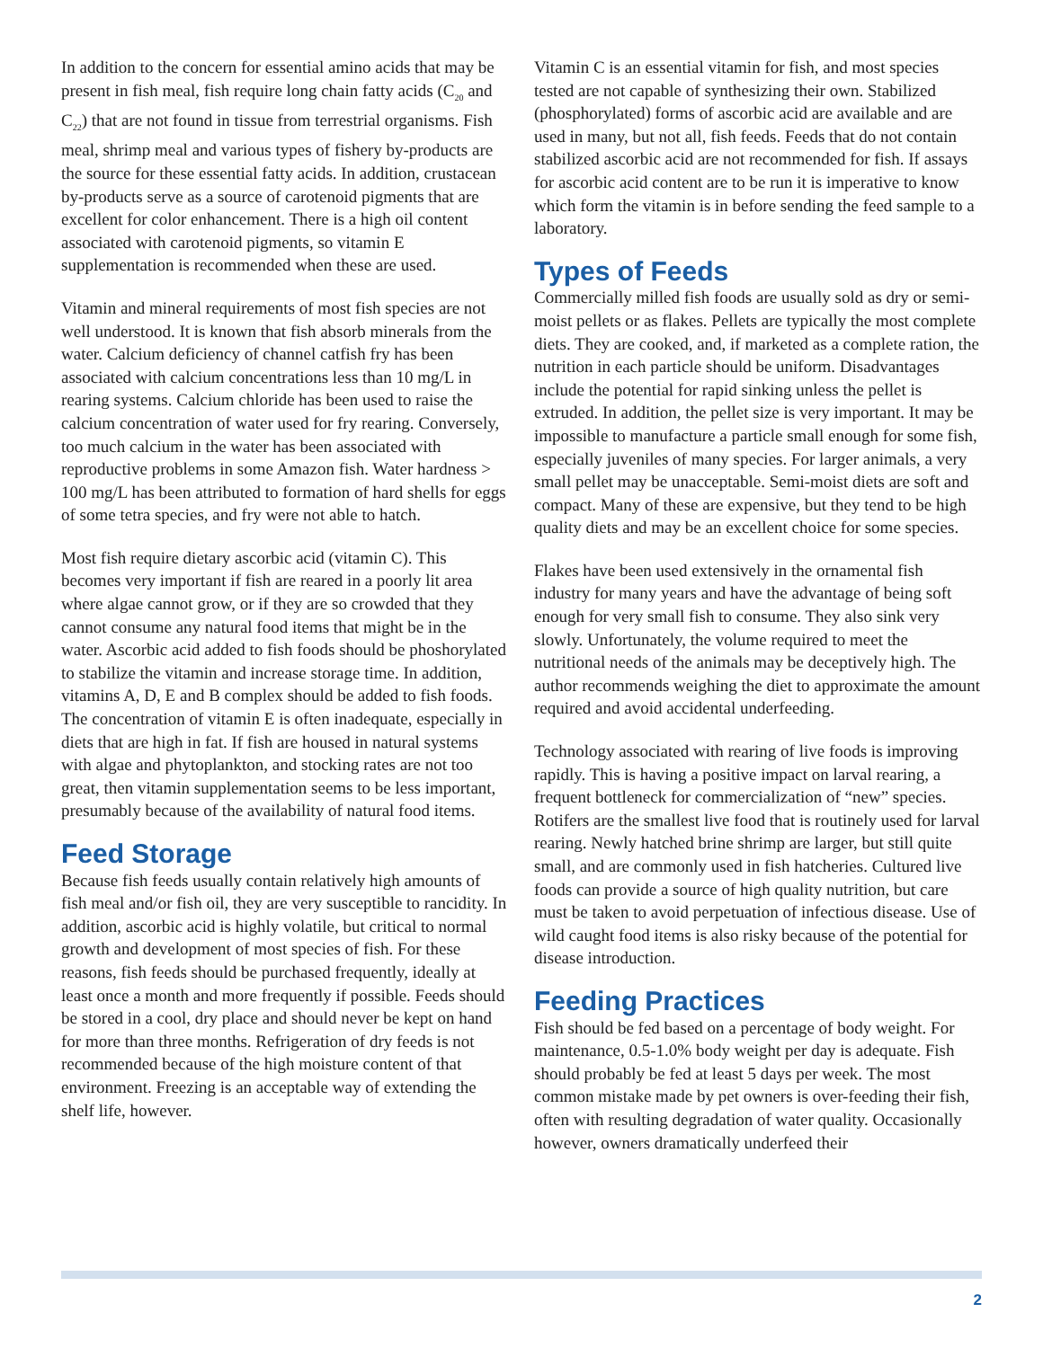In addition to the concern for essential amino acids that may be present in fish meal, fish require long chain fatty acids (C<sub>20</sub> and C<sub>22</sub>) that are not found in tissue from terrestrial organisms. Fish meal, shrimp meal and various types of fishery by-products are the source for these essential fatty acids. In addition, crustacean by-products serve as a source of carotenoid pigments that are excellent for color enhancement. There is a high oil content associated with carotenoid pigments, so vitamin E supplementation is recommended when these are used.
Vitamin and mineral requirements of most fish species are not well understood. It is known that fish absorb minerals from the water. Calcium deficiency of channel catfish fry has been associated with calcium concentrations less than 10 mg/L in rearing systems. Calcium chloride has been used to raise the calcium concentration of water used for fry rearing. Conversely, too much calcium in the water has been associated with reproductive problems in some Amazon fish. Water hardness > 100 mg/L has been attributed to formation of hard shells for eggs of some tetra species, and fry were not able to hatch.
Most fish require dietary ascorbic acid (vitamin C). This becomes very important if fish are reared in a poorly lit area where algae cannot grow, or if they are so crowded that they cannot consume any natural food items that might be in the water. Ascorbic acid added to fish foods should be phoshorylated to stabilize the vitamin and increase storage time. In addition, vitamins A, D, E and B complex should be added to fish foods. The concentration of vitamin E is often inadequate, especially in diets that are high in fat. If fish are housed in natural systems with algae and phytoplankton, and stocking rates are not too great, then vitamin supplementation seems to be less important, presumably because of the availability of natural food items.
Feed Storage
Because fish feeds usually contain relatively high amounts of fish meal and/or fish oil, they are very susceptible to rancidity. In addition, ascorbic acid is highly volatile, but critical to normal growth and development of most species of fish. For these reasons, fish feeds should be purchased frequently, ideally at least once a month and more frequently if possible. Feeds should be stored in a cool, dry place and should never be kept on hand for more than three months. Refrigeration of dry feeds is not recommended because of the high moisture content of that environment. Freezing is an acceptable way of extending the shelf life, however.
Vitamin C is an essential vitamin for fish, and most species tested are not capable of synthesizing their own. Stabilized (phosphorylated) forms of ascorbic acid are available and are used in many, but not all, fish feeds. Feeds that do not contain stabilized ascorbic acid are not recommended for fish. If assays for ascorbic acid content are to be run it is imperative to know which form the vitamin is in before sending the feed sample to a laboratory.
Types of Feeds
Commercially milled fish foods are usually sold as dry or semi-moist pellets or as flakes. Pellets are typically the most complete diets. They are cooked, and, if marketed as a complete ration, the nutrition in each particle should be uniform. Disadvantages include the potential for rapid sinking unless the pellet is extruded. In addition, the pellet size is very important. It may be impossible to manufacture a particle small enough for some fish, especially juveniles of many species. For larger animals, a very small pellet may be unacceptable. Semi-moist diets are soft and compact. Many of these are expensive, but they tend to be high quality diets and may be an excellent choice for some species.
Flakes have been used extensively in the ornamental fish industry for many years and have the advantage of being soft enough for very small fish to consume. They also sink very slowly. Unfortunately, the volume required to meet the nutritional needs of the animals may be deceptively high. The author recommends weighing the diet to approximate the amount required and avoid accidental underfeeding.
Technology associated with rearing of live foods is improving rapidly. This is having a positive impact on larval rearing, a frequent bottleneck for commercialization of “new” species. Rotifers are the smallest live food that is routinely used for larval rearing. Newly hatched brine shrimp are larger, but still quite small, and are commonly used in fish hatcheries. Cultured live foods can provide a source of high quality nutrition, but care must be taken to avoid perpetuation of infectious disease. Use of wild caught food items is also risky because of the potential for disease introduction.
Feeding Practices
Fish should be fed based on a percentage of body weight. For maintenance, 0.5-1.0% body weight per day is adequate. Fish should probably be fed at least 5 days per week. The most common mistake made by pet owners is over-feeding their fish, often with resulting degradation of water quality. Occasionally however, owners dramatically underfeed their
2